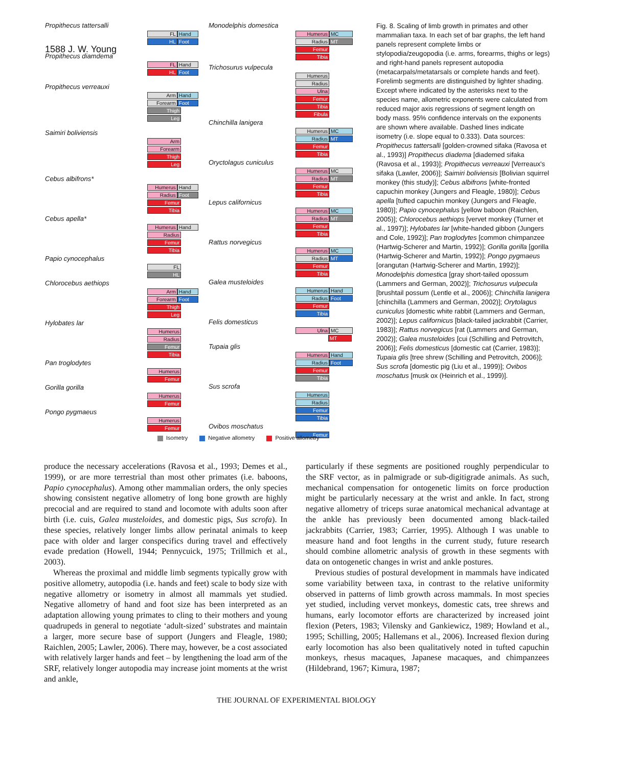1588 J. W. Young
Propithecus tattersalli
FL Hand
HL Foot
Propithecus diamdema
FL Hand
HL Foot
Propithecus verreauxi
Arm Hand
Forearm Foot
Thigh
Leg
Saimiri boliviensis
Arm
Forearm
Thigh
Leg
Cebus albifrons*
Humerus Hand
Radius Foot
Femur
Tibia
Cebus apella*
Humerus Hand
Radius
Femur
Tibia
Papio cynocephalus
FL
HL
Chlorocebus aethiops
Arm Hand
Forearm Foot
Thigh
Leg
Hylobates lar
Humerus
Radius
Femur
Tibia
Pan troglodytes
Humerus
Femur
Gorilla gorilla
Humerus
Femur
Pongo pygmaeus
Humerus
Femur
Monodelphis domestica
Humerus MC
Radius MT
Femur
Tibia
Trichosurus vulpecula
Humerus
Radius
Ulna
Femur
Tibia
Fibula
Chinchilla lanigera
Humerus MC
Radius MT
Femur
Tibia
Oryctolagus cuniculus
Humerus MC
Radius MT
Femur
Tibia
Lepus californicus
Humerus MC
Radius MT
Femur
Tibia
Rattus norvegicus
Humerus MC
Radius MT
Femur
Tibia
Galea musteloides
Humerus Hand
Radius Foot
Femur
Tibia
Felis domesticus
Ulna MC
MT
Tupaia glis
Humerus Hand
Radius Foot
Femur
Tibia
Sus scrofa
Humerus
Radius
Femur
Tibia
Ovibos moschatus
Femur
Isometry Negative allometry Positive allometry
Fig. 8. Scaling of limb growth in primates and other mammalian taxa. In each set of bar graphs, the left hand panels represent complete limbs or stylopodia/zeugopodia (i.e. arms, forearms, thighs or legs) and right-hand panels represent autopodia (metacarpals/metatarsals or complete hands and feet). Forelimb segments are distinguished by lighter shading. Except where indicated by the asterisks next to the species name, allometric exponents were calculated from reduced major axis regressions of segment length on body mass. 95% confidence intervals on the exponents are shown where available. Dashed lines indicate isometry (i.e. slope equal to 0.333). Data sources: Propithecus tattersalli [golden-crowned sifaka (Ravosa et al., 1993)] Propithecus diadema [diademed sifaka (Ravosa et al., 1993)]; Propithecus verreauxi [Verreaux's sifaka (Lawler, 2006)]; Saimiri boliviensis [Bolivian squirrel monkey (this study)]; Cebus albifrons [white-fronted capuchin monkey (Jungers and Fleagle, 1980)]; Cebus apella [tufted capuchin monkey (Jungers and Fleagle, 1980)]; Papio cynocephalus [yellow baboon (Raichlen, 2005)]; Chlorocebus aethiops [vervet monkey (Turner et al., 1997)]; Hylobates lar [white-handed gibbon (Jungers and Cole, 1992)]; Pan troglodytes [common chimpanzee (Hartwig-Scherer and Martin, 1992)]; Gorilla gorilla [gorilla (Hartwig-Scherer and Martin, 1992)]; Pongo pygmaeus [orangutan (Hartwig-Scherer and Martin, 1992)]; Monodelphis domestica [gray short-tailed opossum (Lammers and German, 2002)]; Trichosurus vulpecula [brushtail possum (Lentle et al., 2006)]; Chinchilla lanigera [chinchilla (Lammers and German, 2002)]; Orytolagus cuniculus [domestic white rabbit (Lammers and German, 2002)]; Lepus californicus [black-tailed jackrabbit (Carrier, 1983)]; Rattus norvegicus [rat (Lammers and German, 2002)]; Galea musteloides [cui (Schilling and Petrovitch, 2006)]; Felis domesticus [domestic cat (Carrier, 1983)]; Tupaia glis [tree shrew (Schilling and Petrovitch, 2006)]; Sus scrofa [domestic pig (Liu et al., 1999)]; Ovibos moschatus [musk ox (Heinrich et al., 1999)].
produce the necessary accelerations (Ravosa et al., 1993; Demes et al., 1999), or are more terrestrial than most other primates (i.e. baboons, Papio cynocephalus). Among other mammalian orders, the only species showing consistent negative allometry of long bone growth are highly precocial and are required to stand and locomote with adults soon after birth (i.e. cuis, Galea musteloides, and domestic pigs, Sus scrofa). In these species, relatively longer limbs allow perinatal animals to keep pace with older and larger conspecifics during travel and effectively evade predation (Howell, 1944; Pennycuick, 1975; Trillmich et al., 2003).
Whereas the proximal and middle limb segments typically grow with positive allometry, autopodia (i.e. hands and feet) scale to body size with negative allometry or isometry in almost all mammals yet studied. Negative allometry of hand and foot size has been interpreted as an adaptation allowing young primates to cling to their mothers and young quadrupeds in general to negotiate ‘adult-sized’ substrates and maintain a larger, more secure base of support (Jungers and Fleagle, 1980; Raichlen, 2005; Lawler, 2006). There may, however, be a cost associated with relatively larger hands and feet – by lengthening the load arm of the SRF, relatively longer autopodia may increase joint moments at the wrist and ankle,
particularly if these segments are positioned roughly perpendicular to the SRF vector, as in palmigrade or sub-digitigrade animals. As such, mechanical compensation for ontogenetic limits on force production might be particularly necessary at the wrist and ankle. In fact, strong negative allometry of triceps surae anatomical mechanical advantage at the ankle has previously been documented among black-tailed jackrabbits (Carrier, 1983; Carrier, 1995). Although I was unable to measure hand and foot lengths in the current study, future research should combine allometric analysis of growth in these segments with data on ontogenetic changes in wrist and ankle postures.
Previous studies of postural development in mammals have indicated some variability between taxa, in contrast to the relative uniformity observed in patterns of limb growth across mammals. In most species yet studied, including vervet monkeys, domestic cats, tree shrews and humans, early locomotor efforts are characterized by increased joint flexion (Peters, 1983; Vilensky and Gankiewicz, 1989; Howland et al., 1995; Schilling, 2005; Hallemans et al., 2006). Increased flexion during early locomotion has also been qualitatively noted in tufted capuchin monkeys, rhesus macaques, Japanese macaques, and chimpanzees (Hildebrand, 1967; Kimura, 1987;
THE JOURNAL OF EXPERIMENTAL BIOLOGY